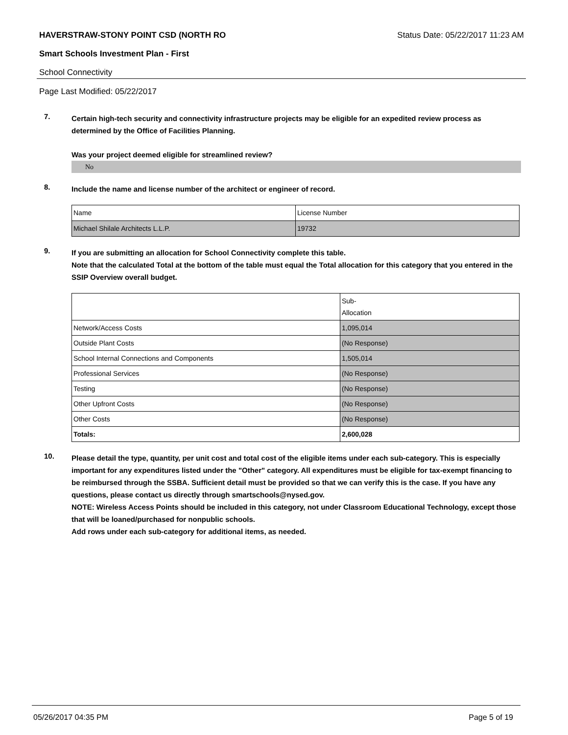HAVERSTRAW-STONY POINT CSD (NORTH RO Status Date: 05/22/2017 11:23 AM
Smart Schools Investment Plan - First
School Connectivity
Page Last Modified: 05/22/2017
7.
Certain high-tech security and connectivity infrastructure projects may be eligible for an expedited review process as determined by the Office of Facilities Planning.
Was your project deemed eligible for streamlined review?
No
8.
Include the name and license number of the architect or engineer of record.
| Name | License Number |
| Michael Shilale Architects L.L.P. | 19732 |
9.
If you are submitting an allocation for School Connectivity complete this table.
Note that the calculated Total at the bottom of the table must equal the Total allocation for this category that you entered in the SSIP Overview overall budget.
| | Sub- Allocation |
| Network/Access Costs | 1,095,014 |
| Outside Plant Costs | (No Response) |
| School Internal Connections and Components | 1,505,014 |
| Professional Services | (No Response) |
| Testing | (No Response) |
| Other Upfront Costs | (No Response) |
| Other Costs | (No Response) |
| Totals: | 2,600,028 |
10.
Please detail the type, quantity, per unit cost and total cost of the eligible items under each sub-category. This is especially important for any expenditures listed under the "Other" category. All expenditures must be eligible for tax-exempt financing to be reimbursed through the SSBA. Sufficient detail must be provided so that we can verify this is the case. If you have any questions, please contact us directly through smartschools@nysed.gov.
NOTE: Wireless Access Points should be included in this category, not under Classroom Educational Technology, except those that will be loaned/purchased for nonpublic schools.
Add rows under each sub-category for additional items, as needed.
05/26/2017 04:35 PM Page 5 of 19